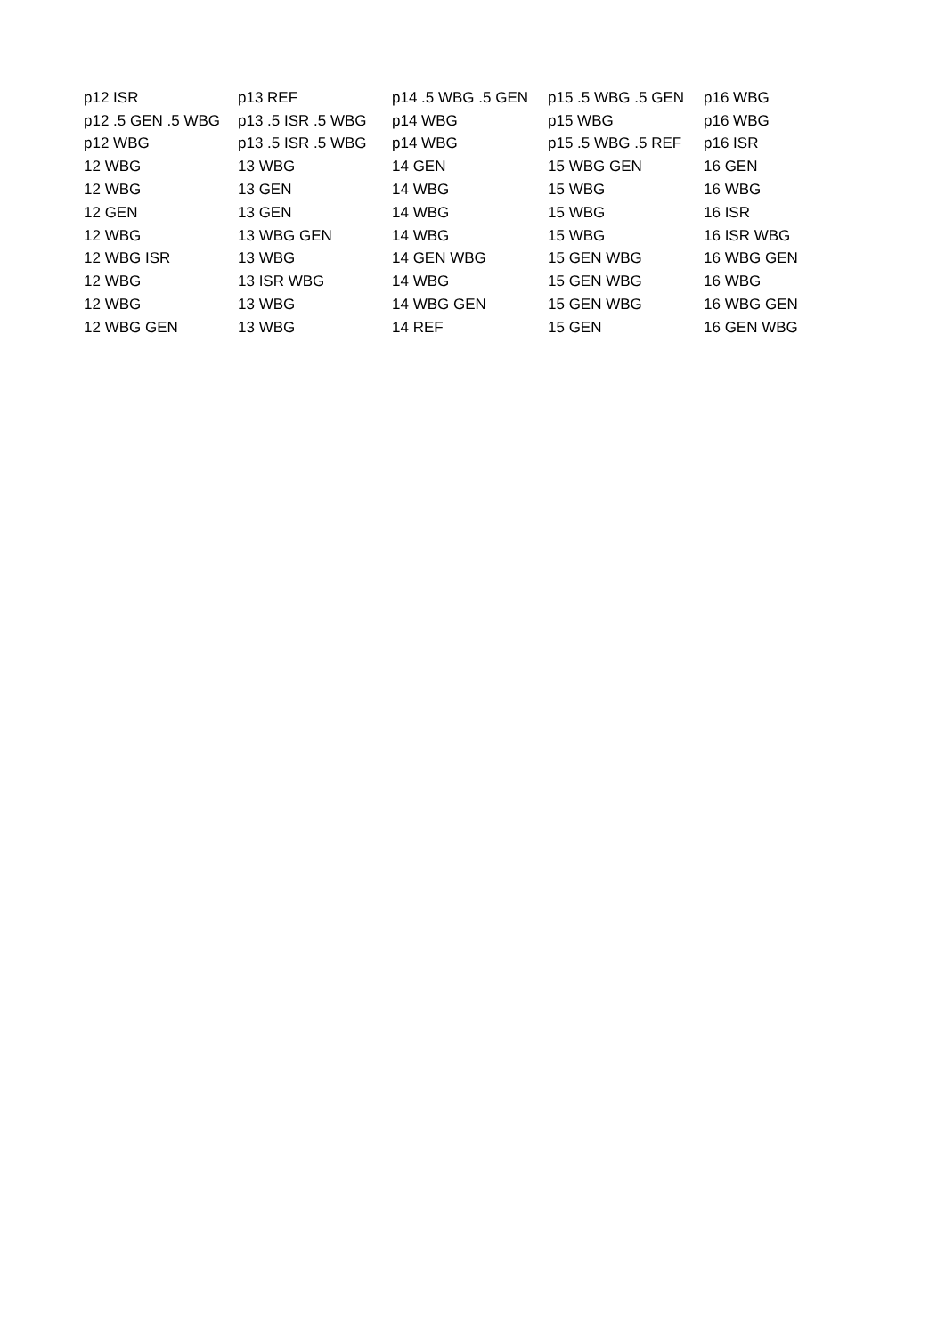| p12 ISR | p13 REF | p14 .5 WBG .5 GEN | p15 .5 WBG .5 GEN | p16 WBG |
| p12 .5 GEN .5 WBG | p13 .5 ISR .5 WBG | p14 WBG | p15 WBG | p16 WBG |
| p12 WBG | p13 .5 ISR .5 WBG | p14 WBG | p15 .5 WBG .5 REF | p16 ISR |
| 12 WBG | 13 WBG | 14 GEN | 15 WBG GEN | 16 GEN |
| 12 WBG | 13 GEN | 14 WBG | 15 WBG | 16 WBG |
| 12 GEN | 13 GEN | 14 WBG | 15 WBG | 16 ISR |
| 12 WBG | 13 WBG GEN | 14 WBG | 15 WBG | 16 ISR WBG |
| 12 WBG ISR | 13 WBG | 14 GEN WBG | 15 GEN WBG | 16 WBG GEN |
| 12 WBG | 13 ISR WBG | 14 WBG | 15 GEN WBG | 16 WBG |
| 12 WBG | 13 WBG | 14 WBG GEN | 15 GEN WBG | 16 WBG GEN |
| 12 WBG GEN | 13 WBG | 14 REF | 15 GEN | 16 GEN WBG |